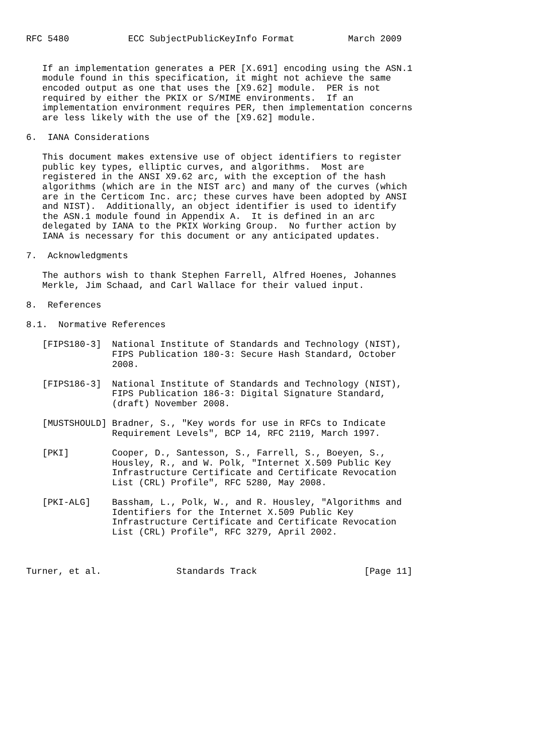RFC 5480           ECC SubjectPublicKeyInfo Format          March 2009


   If an implementation generates a PER [X.691] encoding using the ASN.1
   module found in this specification, it might not achieve the same
   encoded output as one that uses the [X9.62] module.  PER is not
   required by either the PKIX or S/MIME environments.  If an
   implementation environment requires PER, then implementation concerns
   are less likely with the use of the [X9.62] module.

6.  IANA Considerations

   This document makes extensive use of object identifiers to register
   public key types, elliptic curves, and algorithms.  Most are
   registered in the ANSI X9.62 arc, with the exception of the hash
   algorithms (which are in the NIST arc) and many of the curves (which
   are in the Certicom Inc. arc; these curves have been adopted by ANSI
   and NIST).  Additionally, an object identifier is used to identify
   the ASN.1 module found in Appendix A.  It is defined in an arc
   delegated by IANA to the PKIX Working Group.  No further action by
   IANA is necessary for this document or any anticipated updates.

7.  Acknowledgments

   The authors wish to thank Stephen Farrell, Alfred Hoenes, Johannes
   Merkle, Jim Schaad, and Carl Wallace for their valued input.

8.  References

8.1.  Normative References

   [FIPS180-3]  National Institute of Standards and Technology (NIST),
                FIPS Publication 180-3: Secure Hash Standard, October
                2008.

   [FIPS186-3]  National Institute of Standards and Technology (NIST),
                FIPS Publication 186-3: Digital Signature Standard,
                (draft) November 2008.

   [MUSTSHOULD] Bradner, S., "Key words for use in RFCs to Indicate
                Requirement Levels", BCP 14, RFC 2119, March 1997.

   [PKI]        Cooper, D., Santesson, S., Farrell, S., Boeyen, S.,
                Housley, R., and W. Polk, "Internet X.509 Public Key
                Infrastructure Certificate and Certificate Revocation
                List (CRL) Profile", RFC 5280, May 2008.

   [PKI-ALG]    Bassham, L., Polk, W., and R. Housley, "Algorithms and
                Identifiers for the Internet X.509 Public Key
                Infrastructure Certificate and Certificate Revocation
                List (CRL) Profile", RFC 3279, April 2002.



Turner, et al.              Standards Track                    [Page 11]